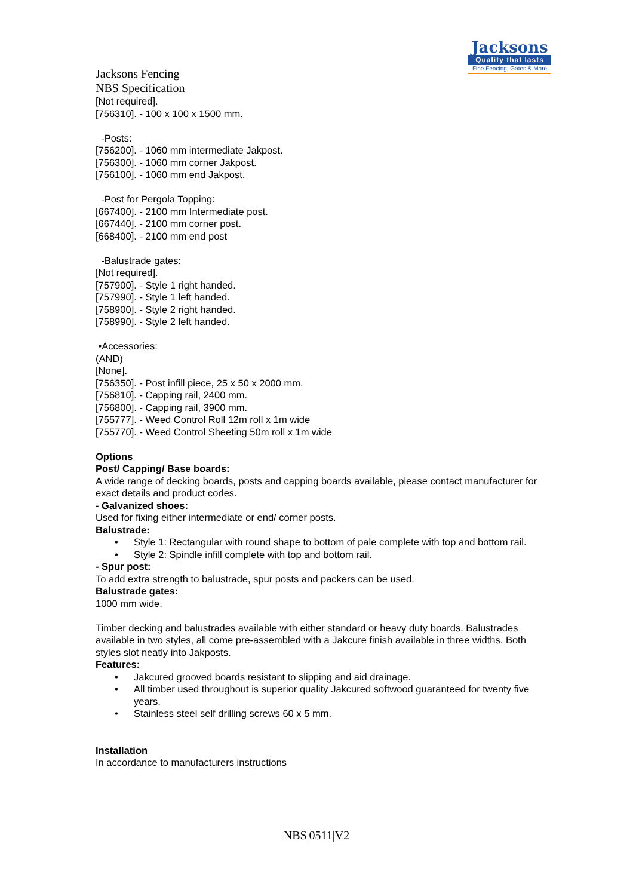Jacksons
Quality that lasts
Fine Fencing, Gates & More
Jacksons Fencing
NBS Specification
[Not required].
[756310]. - 100 x 100 x 1500 mm.
-Posts:
[756200]. - 1060 mm intermediate Jakpost.
[756300]. - 1060 mm corner Jakpost.
[756100]. - 1060 mm end Jakpost.
-Post for Pergola Topping:
[667400]. - 2100 mm Intermediate post.
[667440]. - 2100 mm corner post.
[668400]. - 2100 mm end post
-Balustrade gates:
[Not required].
[757900]. - Style 1 right handed.
[757990]. - Style 1 left handed.
[758900]. - Style 2 right handed.
[758990]. - Style 2 left handed.
•Accessories:
(AND)
[None].
[756350]. - Post infill piece, 25 x 50 x 2000 mm.
[756810]. - Capping rail, 2400 mm.
[756800]. - Capping rail, 3900 mm.
[755777]. - Weed Control Roll 12m roll x 1m wide
[755770]. - Weed Control Sheeting 50m roll x 1m wide
Options
Post/ Capping/ Base boards:
A wide range of decking boards, posts and capping boards available, please contact manufacturer for exact details and product codes.
- Galvanized shoes:
Used for fixing either intermediate or end/ corner posts.
Balustrade:
• Style 1: Rectangular with round shape to bottom of pale complete with top and bottom rail.
• Style 2: Spindle infill complete with top and bottom rail.
- Spur post:
To add extra strength to balustrade, spur posts and packers can be used.
Balustrade gates:
1000 mm wide.
Timber decking and balustrades available with either standard or heavy duty boards. Balustrades available in two styles, all come pre-assembled with a Jakcure finish available in three widths. Both styles slot neatly into Jakposts.
Features:
• Jakcured grooved boards resistant to slipping and aid drainage.
• All timber used throughout is superior quality Jakcured softwood guaranteed for twenty five years.
• Stainless steel self drilling screws 60 x 5 mm.
Installation
In accordance to manufacturers instructions
NBS|0511|V2